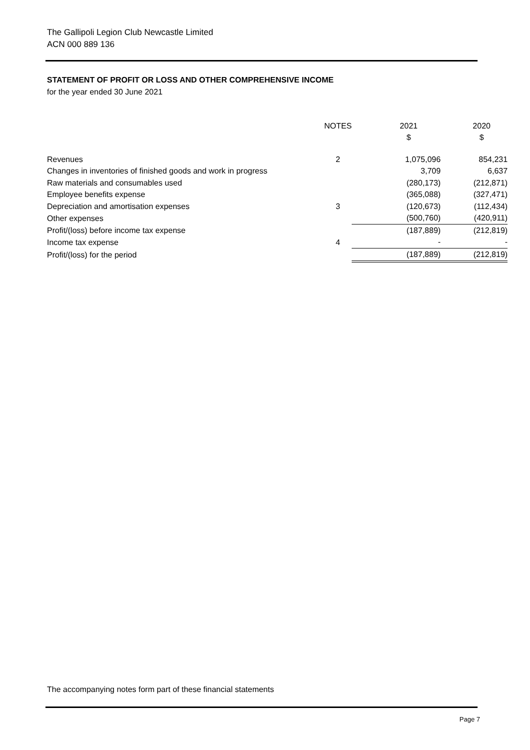The Gallipoli Legion Club Newcastle Limited
ACN 000 889 136
STATEMENT OF PROFIT OR LOSS AND OTHER COMPREHENSIVE INCOME
for the year ended 30 June 2021
| | NOTES | 2021 | 2020 |
| --- | --- | --- | --- |
| | | $ | $ |
| Revenues | 2 | 1,075,096 | 854,231 |
| Changes in inventories of finished goods and work in progress | | 3,709 | 6,637 |
| Raw materials and consumables used | | (280,173) | (212,871) |
| Employee benefits expense | | (365,088) | (327,471) |
| Depreciation and amortisation expenses | 3 | (120,673) | (112,434) |
| Other expenses | | (500,760) | (420,911) |
| Profit/(loss) before income tax expense | | (187,889) | (212,819) |
| Income tax expense | 4 | - | - |
| Profit/(loss) for the period | | (187,889) | (212,819) |
The accompanying notes form part of these financial statements
Page 7